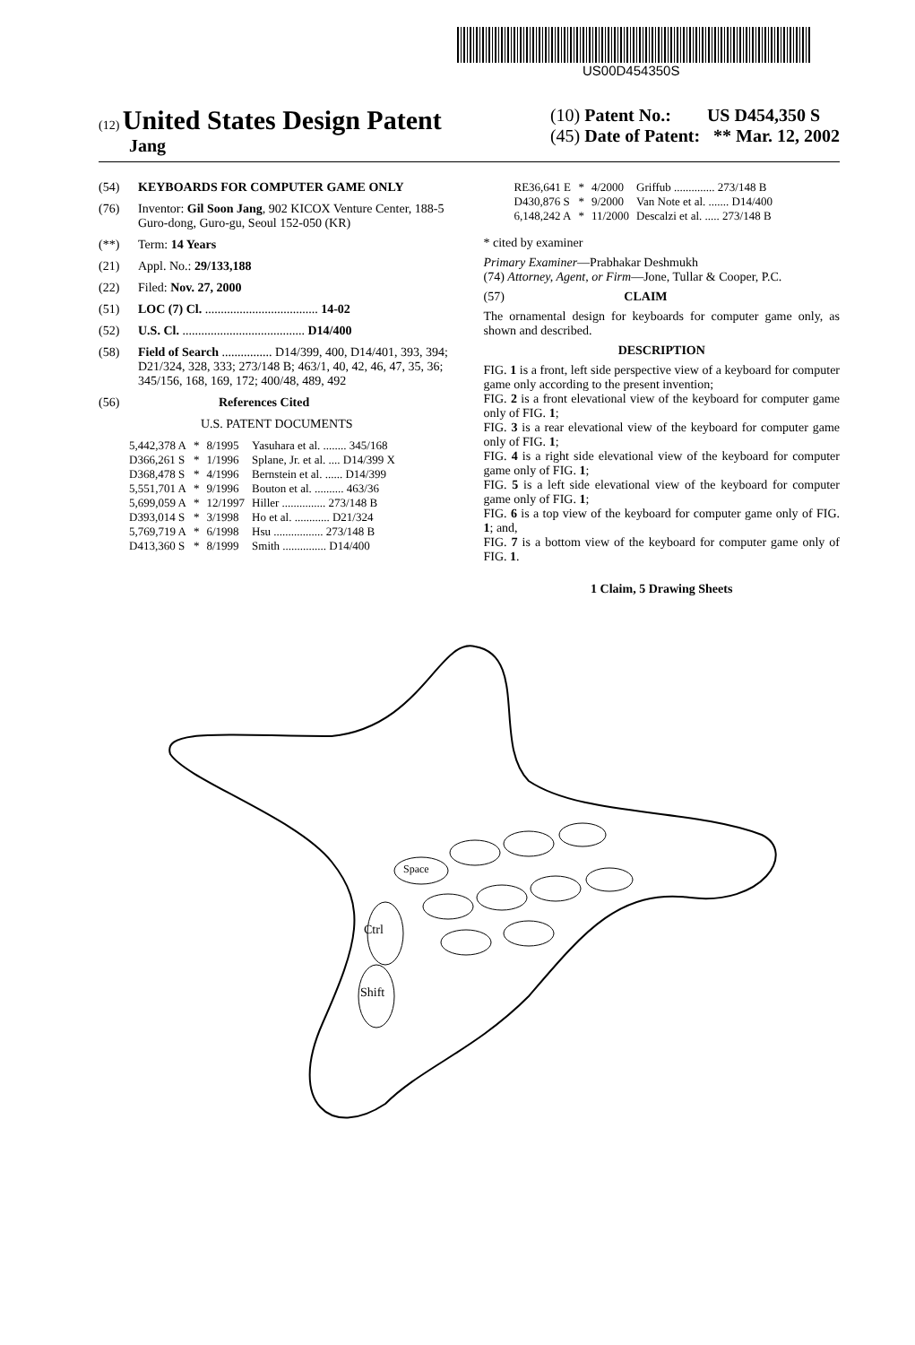US00D454350S
(12) United States Design Patent
Jang
(10) Patent No.: US D454,350 S
(45) Date of Patent: ** Mar. 12, 2002
(54) KEYBOARDS FOR COMPUTER GAME ONLY
(76) Inventor: Gil Soon Jang, 902 KICOX Venture Center, 188-5 Guro-dong, Guro-gu, Seoul 152-050 (KR)
(**) Term: 14 Years
(21) Appl. No.: 29/133,188
(22) Filed: Nov. 27, 2000
(51) LOC (7) Cl. .................................... 14-02
(52) U.S. Cl. ....................................... D14/400
(58) Field of Search ................ D14/399, 400, D14/401, 393, 394; D21/324, 328, 333; 273/148 B; 463/1, 40, 42, 46, 47, 35, 36; 345/156, 168, 169, 172; 400/48, 489, 492
(56) References Cited
U.S. PATENT DOCUMENTS
| 5,442,378 A | * | 8/1995 | Yasuhara et al. ........ 345/168 |
| D366,261 S | * | 1/1996 | Splane, Jr. et al. .... D14/399 X |
| D368,478 S | * | 4/1996 | Bernstein et al. ...... D14/399 |
| 5,551,701 A | * | 9/1996 | Bouton et al. .......... 463/36 |
| 5,699,059 A | * | 12/1997 | Hiller ............... 273/148 B |
| D393,014 S | * | 3/1998 | Ho et al. ............ D21/324 |
| 5,769,719 A | * | 6/1998 | Hsu ................. 273/148 B |
| D413,360 S | * | 8/1999 | Smith ............... D14/400 |
| RE36,641 E | * | 4/2000 | Griffub .............. 273/148 B |
| D430,876 S | * | 9/2000 | Van Note et al. ....... D14/400 |
| 6,148,242 A | * | 11/2000 | Descalzi et al. ..... 273/148 B |
* cited by examiner
Primary Examiner—Prabhakar Deshmukh
(74) Attorney, Agent, or Firm—Jone, Tullar & Cooper, P.C.
(57) CLAIM
The ornamental design for keyboards for computer game only, as shown and described.
DESCRIPTION
FIG. 1 is a front, left side perspective view of a keyboard for computer game only according to the present invention;
FIG. 2 is a front elevational view of the keyboard for computer game only of FIG. 1;
FIG. 3 is a rear elevational view of the keyboard for computer game only of FIG. 1;
FIG. 4 is a right side elevational view of the keyboard for computer game only of FIG. 1;
FIG. 5 is a left side elevational view of the keyboard for computer game only of FIG. 1;
FIG. 6 is a top view of the keyboard for computer game only of FIG. 1; and,
FIG. 7 is a bottom view of the keyboard for computer game only of FIG. 1.
1 Claim, 5 Drawing Sheets
Ctrl
Shift
Space